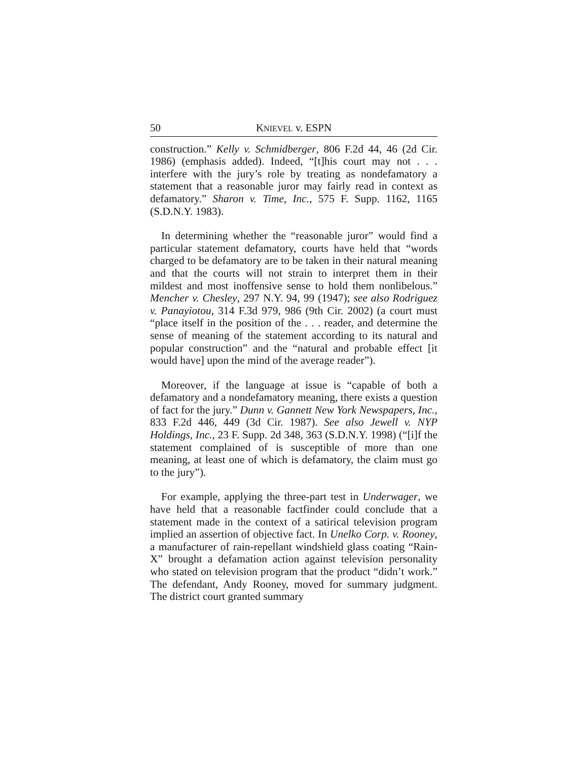50 KNIEVEL v. ESPN
construction.” Kelly v. Schmidberger, 806 F.2d 44, 46 (2d Cir. 1986) (emphasis added). Indeed, “[t]his court may not . . . interfere with the jury’s role by treating as nondefamatory a statement that a reasonable juror may fairly read in context as defamatory.” Sharon v. Time, Inc., 575 F. Supp. 1162, 1165 (S.D.N.Y. 1983).
In determining whether the “reasonable juror” would find a particular statement defamatory, courts have held that “words charged to be defamatory are to be taken in their natural meaning and that the courts will not strain to interpret them in their mildest and most inoffensive sense to hold them nonlibelous.” Mencher v. Chesley, 297 N.Y. 94, 99 (1947); see also Rodriguez v. Panayiotou, 314 F.3d 979, 986 (9th Cir. 2002) (a court must “place itself in the position of the . . . reader, and determine the sense of meaning of the statement according to its natural and popular construction” and the “natural and probable effect [it would have] upon the mind of the average reader”).
Moreover, if the language at issue is “capable of both a defamatory and a nondefamatory meaning, there exists a question of fact for the jury.” Dunn v. Gannett New York Newspapers, Inc., 833 F.2d 446, 449 (3d Cir. 1987). See also Jewell v. NYP Holdings, Inc., 23 F. Supp. 2d 348, 363 (S.D.N.Y. 1998) (“[i]f the statement complained of is susceptible of more than one meaning, at least one of which is defamatory, the claim must go to the jury”).
For example, applying the three-part test in Underwager, we have held that a reasonable factfinder could conclude that a statement made in the context of a satirical television program implied an assertion of objective fact. In Unelko Corp. v. Rooney, a manufacturer of rain-repellant windshield glass coating “Rain-X” brought a defamation action against television personality who stated on television program that the product “didn’t work.” The defendant, Andy Rooney, moved for summary judgment. The district court granted summary